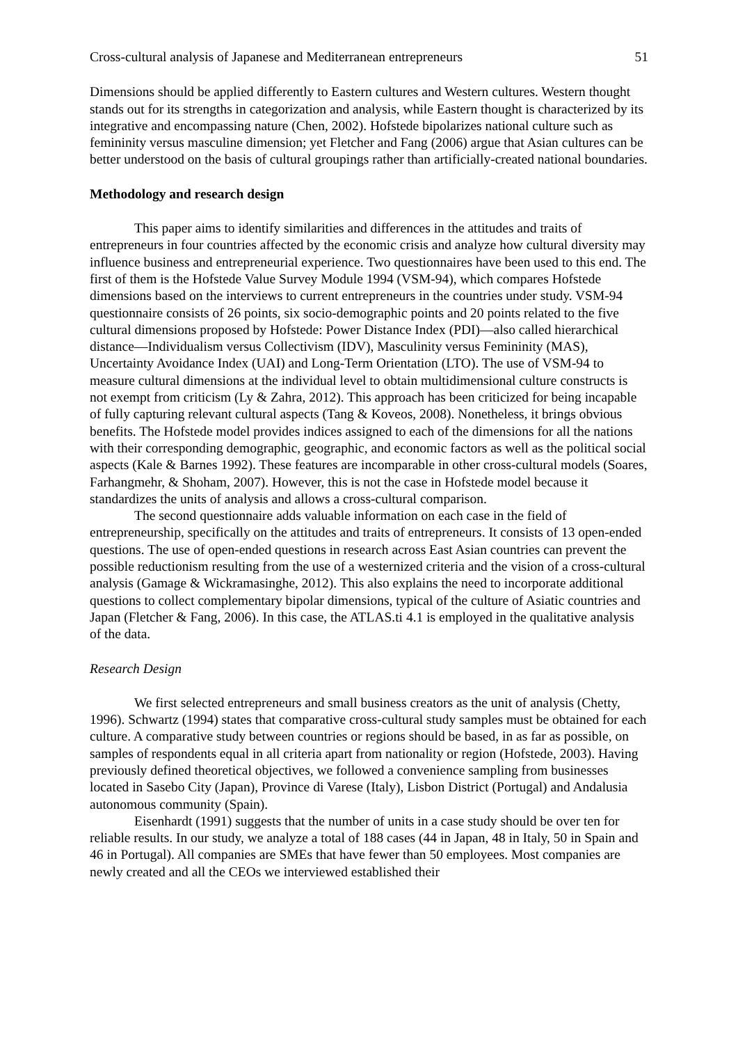Cross-cultural analysis of Japanese and Mediterranean entrepreneurs 51
Dimensions should be applied differently to Eastern cultures and Western cultures. Western thought stands out for its strengths in categorization and analysis, while Eastern thought is characterized by its integrative and encompassing nature (Chen, 2002). Hofstede bipolarizes national culture such as femininity versus masculine dimension; yet Fletcher and Fang (2006) argue that Asian cultures can be better understood on the basis of cultural groupings rather than artificially-created national boundaries.
Methodology and research design
This paper aims to identify similarities and differences in the attitudes and traits of entrepreneurs in four countries affected by the economic crisis and analyze how cultural diversity may influence business and entrepreneurial experience. Two questionnaires have been used to this end. The first of them is the Hofstede Value Survey Module 1994 (VSM-94), which compares Hofstede dimensions based on the interviews to current entrepreneurs in the countries under study. VSM-94 questionnaire consists of 26 points, six socio-demographic points and 20 points related to the five cultural dimensions proposed by Hofstede: Power Distance Index (PDI)—also called hierarchical distance—Individualism versus Collectivism (IDV), Masculinity versus Femininity (MAS), Uncertainty Avoidance Index (UAI) and Long-Term Orientation (LTO). The use of VSM-94 to measure cultural dimensions at the individual level to obtain multidimensional culture constructs is not exempt from criticism (Ly & Zahra, 2012). This approach has been criticized for being incapable of fully capturing relevant cultural aspects (Tang & Koveos, 2008). Nonetheless, it brings obvious benefits. The Hofstede model provides indices assigned to each of the dimensions for all the nations with their corresponding demographic, geographic, and economic factors as well as the political social aspects (Kale & Barnes 1992). These features are incomparable in other cross-cultural models (Soares, Farhangmehr, & Shoham, 2007). However, this is not the case in Hofstede model because it standardizes the units of analysis and allows a cross-cultural comparison.
The second questionnaire adds valuable information on each case in the field of entrepreneurship, specifically on the attitudes and traits of entrepreneurs. It consists of 13 open-ended questions. The use of open-ended questions in research across East Asian countries can prevent the possible reductionism resulting from the use of a westernized criteria and the vision of a cross-cultural analysis (Gamage & Wickramasinghe, 2012). This also explains the need to incorporate additional questions to collect complementary bipolar dimensions, typical of the culture of Asiatic countries and Japan (Fletcher & Fang, 2006). In this case, the ATLAS.ti 4.1 is employed in the qualitative analysis of the data.
Research Design
We first selected entrepreneurs and small business creators as the unit of analysis (Chetty, 1996). Schwartz (1994) states that comparative cross-cultural study samples must be obtained for each culture. A comparative study between countries or regions should be based, in as far as possible, on samples of respondents equal in all criteria apart from nationality or region (Hofstede, 2003). Having previously defined theoretical objectives, we followed a convenience sampling from businesses located in Sasebo City (Japan), Province di Varese (Italy), Lisbon District (Portugal) and Andalusia autonomous community (Spain).
Eisenhardt (1991) suggests that the number of units in a case study should be over ten for reliable results. In our study, we analyze a total of 188 cases (44 in Japan, 48 in Italy, 50 in Spain and 46 in Portugal). All companies are SMEs that have fewer than 50 employees. Most companies are newly created and all the CEOs we interviewed established their